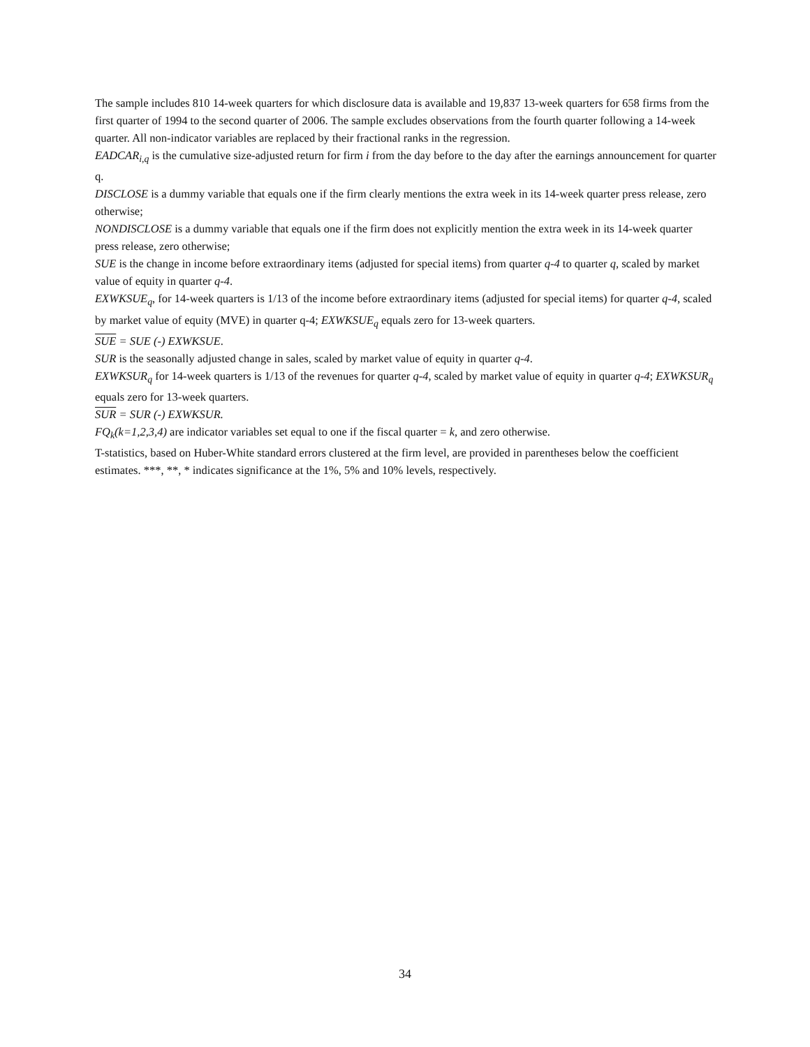The sample includes 810 14-week quarters for which disclosure data is available and 19,837 13-week quarters for 658 firms from the first quarter of 1994 to the second quarter of 2006. The sample excludes observations from the fourth quarter following a 14-week quarter. All non-indicator variables are replaced by their fractional ranks in the regression.
EADCAR<sub>i,q</sub> is the cumulative size-adjusted return for firm i from the day before to the day after the earnings announcement for quarter q.
DISCLOSE is a dummy variable that equals one if the firm clearly mentions the extra week in its 14-week quarter press release, zero otherwise;
NONDISCLOSE is a dummy variable that equals one if the firm does not explicitly mention the extra week in its 14-week quarter press release, zero otherwise;
SUE is the change in income before extraordinary items (adjusted for special items) from quarter q-4 to quarter q, scaled by market value of equity in quarter q-4.
EXWKSUE<sub>q</sub>, for 14-week quarters is 1/13 of the income before extraordinary items (adjusted for special items) for quarter q-4, scaled by market value of equity (MVE) in quarter q-4; EXWKSUE<sub>q</sub> equals zero for 13-week quarters.
SUE = SUE (-) EXWKSUE.
SUR is the seasonally adjusted change in sales, scaled by market value of equity in quarter q-4.
EXWKSUR<sub>q</sub> for 14-week quarters is 1/13 of the revenues for quarter q-4, scaled by market value of equity in quarter q-4; EXWKSUR<sub>q</sub> equals zero for 13-week quarters.
SUR = SUR (-) EXWKSUR.
FQ<sub>k</sub>(k=1,2,3,4) are indicator variables set equal to one if the fiscal quarter = k, and zero otherwise.
T-statistics, based on Huber-White standard errors clustered at the firm level, are provided in parentheses below the coefficient estimates. ***, **, * indicates significance at the 1%, 5% and 10% levels, respectively.
34